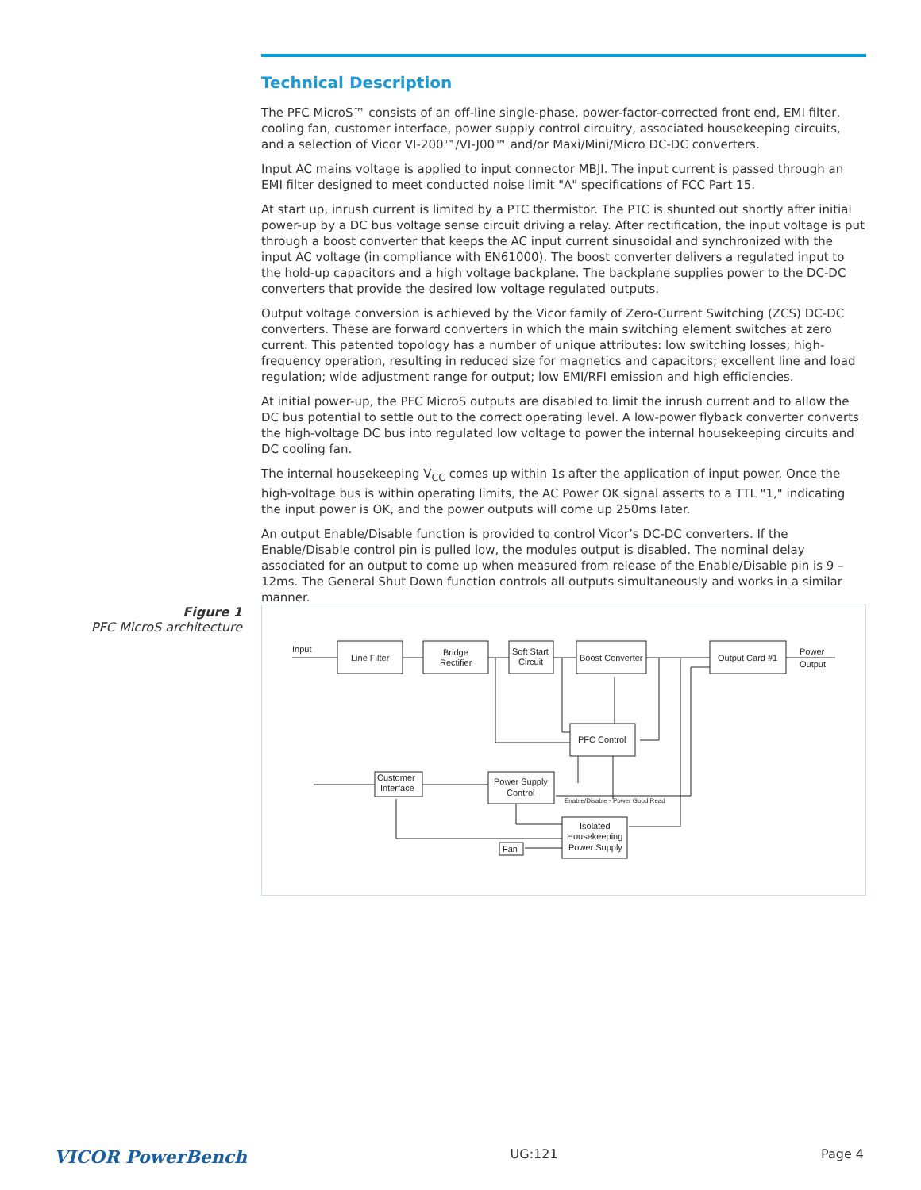Technical Description
The PFC MicroS™ consists of an off-line single-phase, power-factor-corrected front end, EMI filter, cooling fan, customer interface, power supply control circuitry, associated housekeeping circuits, and a selection of Vicor VI-200™/VI-J00™ and/or Maxi/Mini/Micro DC-DC converters.
Input AC mains voltage is applied to input connector MBJI. The input current is passed through an EMI filter designed to meet conducted noise limit "A" specifications of FCC Part 15.
At start up, inrush current is limited by a PTC thermistor. The PTC is shunted out shortly after initial power-up by a DC bus voltage sense circuit driving a relay. After rectification, the input voltage is put through a boost converter that keeps the AC input current sinusoidal and synchronized with the input AC voltage (in compliance with EN61000). The boost converter delivers a regulated input to the hold-up capacitors and a high voltage backplane. The backplane supplies power to the DC-DC converters that provide the desired low voltage regulated outputs.
Output voltage conversion is achieved by the Vicor family of Zero-Current Switching (ZCS) DC-DC converters. These are forward converters in which the main switching element switches at zero current. This patented topology has a number of unique attributes: low switching losses; high-frequency operation, resulting in reduced size for magnetics and capacitors; excellent line and load regulation; wide adjustment range for output; low EMI/RFI emission and high efficiencies.
At initial power-up, the PFC MicroS outputs are disabled to limit the inrush current and to allow the DC bus potential to settle out to the correct operating level. A low-power flyback converter converts the high-voltage DC bus into regulated low voltage to power the internal housekeeping circuits and DC cooling fan.
The internal housekeeping V<sub>CC</sub> comes up within 1s after the application of input power. Once the high-voltage bus is within operating limits, the AC Power OK signal asserts to a TTL "1," indicating the input power is OK, and the power outputs will come up 250ms later.
An output Enable/Disable function is provided to control Vicor’s DC-DC converters. If the Enable/Disable control pin is pulled low, the modules output is disabled. The nominal delay associated for an output to come up when measured from release of the Enable/Disable pin is 9 – 12ms. The General Shut Down function controls all outputs simultaneously and works in a similar manner.
Figure 1
PFC MicroS architecture
Input
Line Filter
Bridge
Rectifier
Soft Start
Circuit
Boost Converter
Output Card #1
Power
Output
PFC Control
Customer
Interface
Power Supply
Control
Isolated
Housekeeping
Power Supply
Fan
Enable/Disable - Power Good Read
VICOR PowerBench UG:121 Page 4